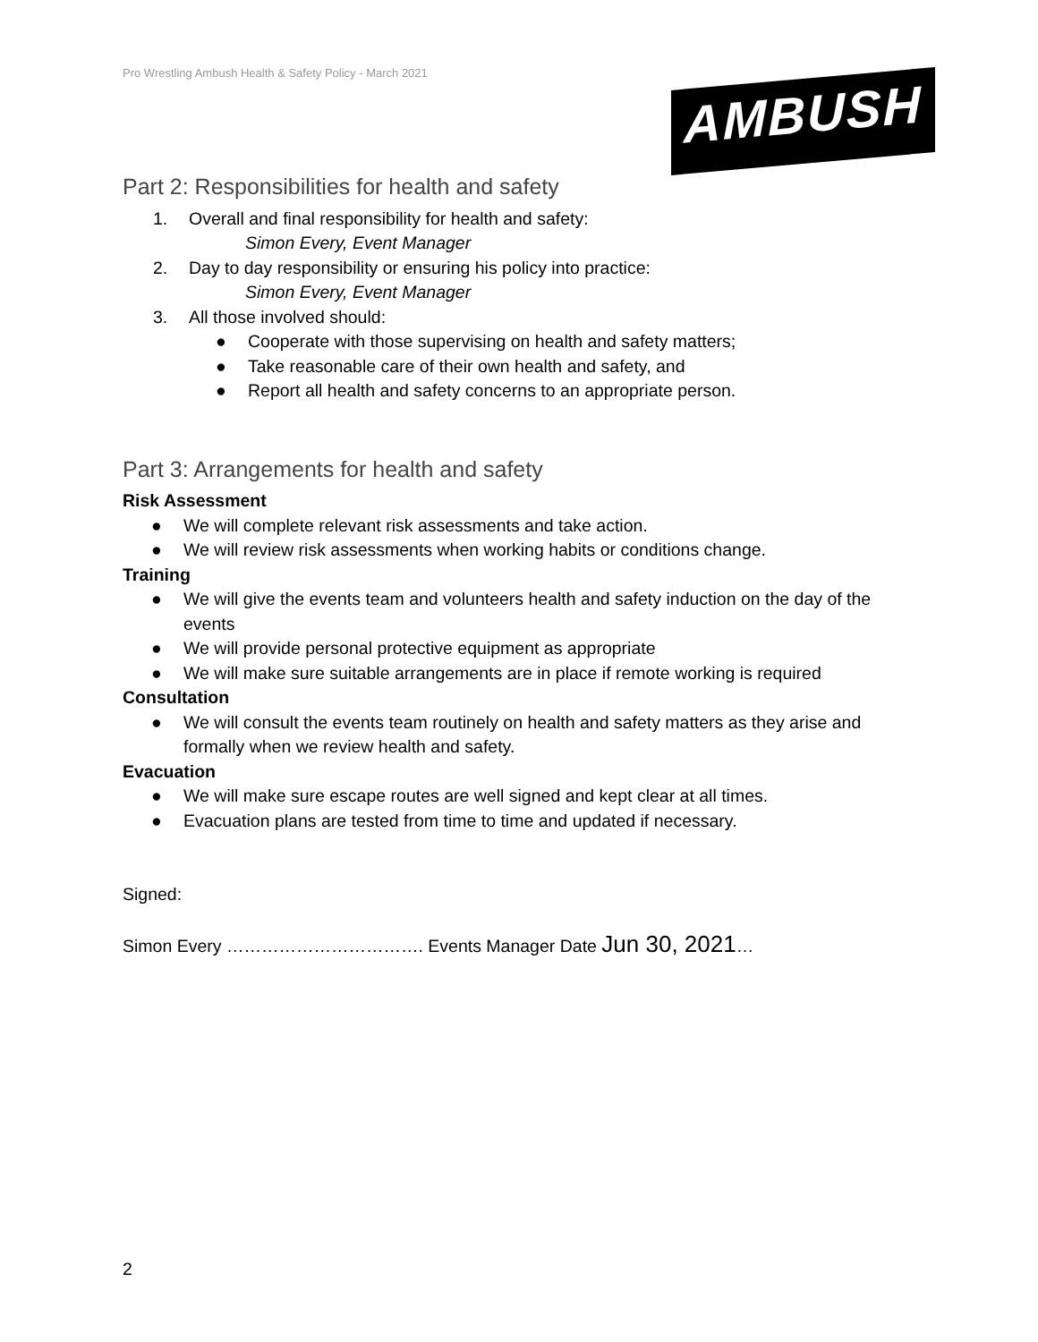Pro Wrestling Ambush Health & Safety Policy - March 2021
AMBUSH
Part 2: Responsibilities for health and safety
1. Overall and final responsibility for health and safety:
Simon Every, Event Manager
2. Day to day responsibility or ensuring his policy into practice:
Simon Every, Event Manager
3. All those involved should:
● Cooperate with those supervising on health and safety matters;
● Take reasonable care of their own health and safety, and
● Report all health and safety concerns to an appropriate person.
Part 3: Arrangements for health and safety
Risk Assessment
● We will complete relevant risk assessments and take action.
● We will review risk assessments when working habits or conditions change.
Training
● We will give the events team and volunteers health and safety induction on the day of the events
● We will provide personal protective equipment as appropriate
● We will make sure suitable arrangements are in place if remote working is required
Consultation
● We will consult the events team routinely on health and safety matters as they arise and formally when we review health and safety.
Evacuation
● We will make sure escape routes are well signed and kept clear at all times.
● Evacuation plans are tested from time to time and updated if necessary.
Signed:
Simon Every ……………………………. Events Manager Date Jun 30, 2021…
2